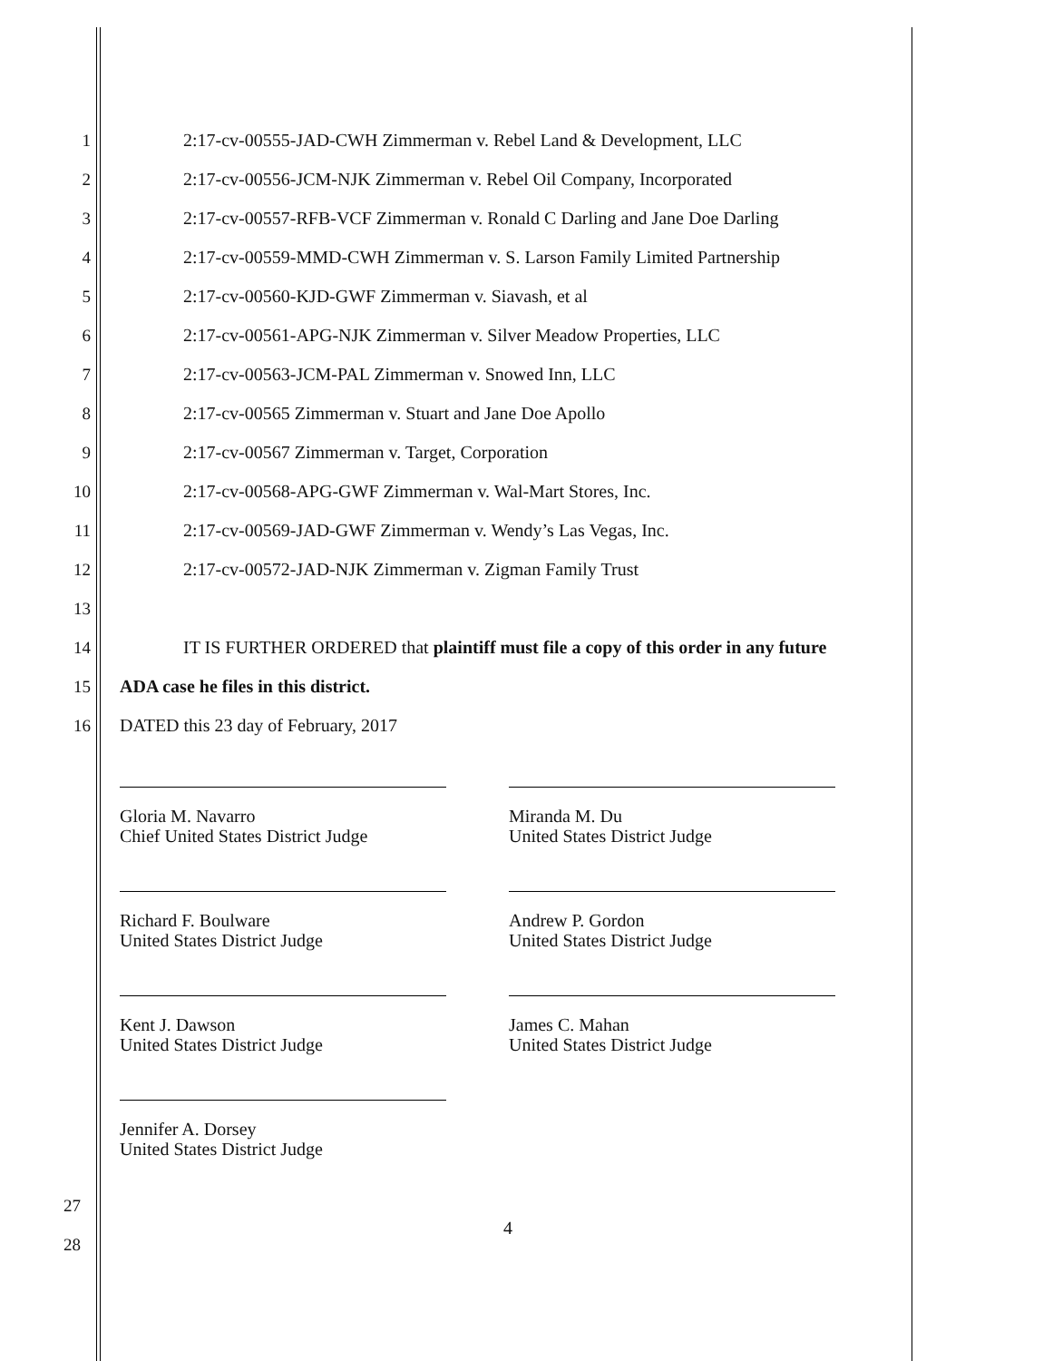1 2:17-cv-00555-JAD-CWH Zimmerman v. Rebel Land & Development, LLC
2 2:17-cv-00556-JCM-NJK Zimmerman v. Rebel Oil Company, Incorporated
3 2:17-cv-00557-RFB-VCF Zimmerman v. Ronald C Darling and Jane Doe Darling
4 2:17-cv-00559-MMD-CWH Zimmerman v. S. Larson Family Limited Partnership
5 2:17-cv-00560-KJD-GWF Zimmerman v. Siavash, et al
6 2:17-cv-00561-APG-NJK Zimmerman v. Silver Meadow Properties, LLC
7 2:17-cv-00563-JCM-PAL Zimmerman v. Snowed Inn, LLC
8 2:17-cv-00565 Zimmerman v. Stuart and Jane Doe Apollo
9 2:17-cv-00567 Zimmerman v. Target, Corporation
10 2:17-cv-00568-APG-GWF Zimmerman v. Wal-Mart Stores, Inc.
11 2:17-cv-00569-JAD-GWF Zimmerman v. Wendy’s Las Vegas, Inc.
12 2:17-cv-00572-JAD-NJK Zimmerman v. Zigman Family Trust
13
14 IT IS FURTHER ORDERED that plaintiff must file a copy of this order in any future
15 ADA case he files in this district.
16 DATED this 23 day of February, 2017
Gloria M. Navarro
Chief United States District Judge
Richard F. Boulware
United States District Judge
Kent J. Dawson
United States District Judge
Jennifer A. Dorsey
United States District Judge
Miranda M. Du
United States District Judge
Andrew P. Gordon
United States District Judge
James C. Mahan
United States District Judge
27
28
4